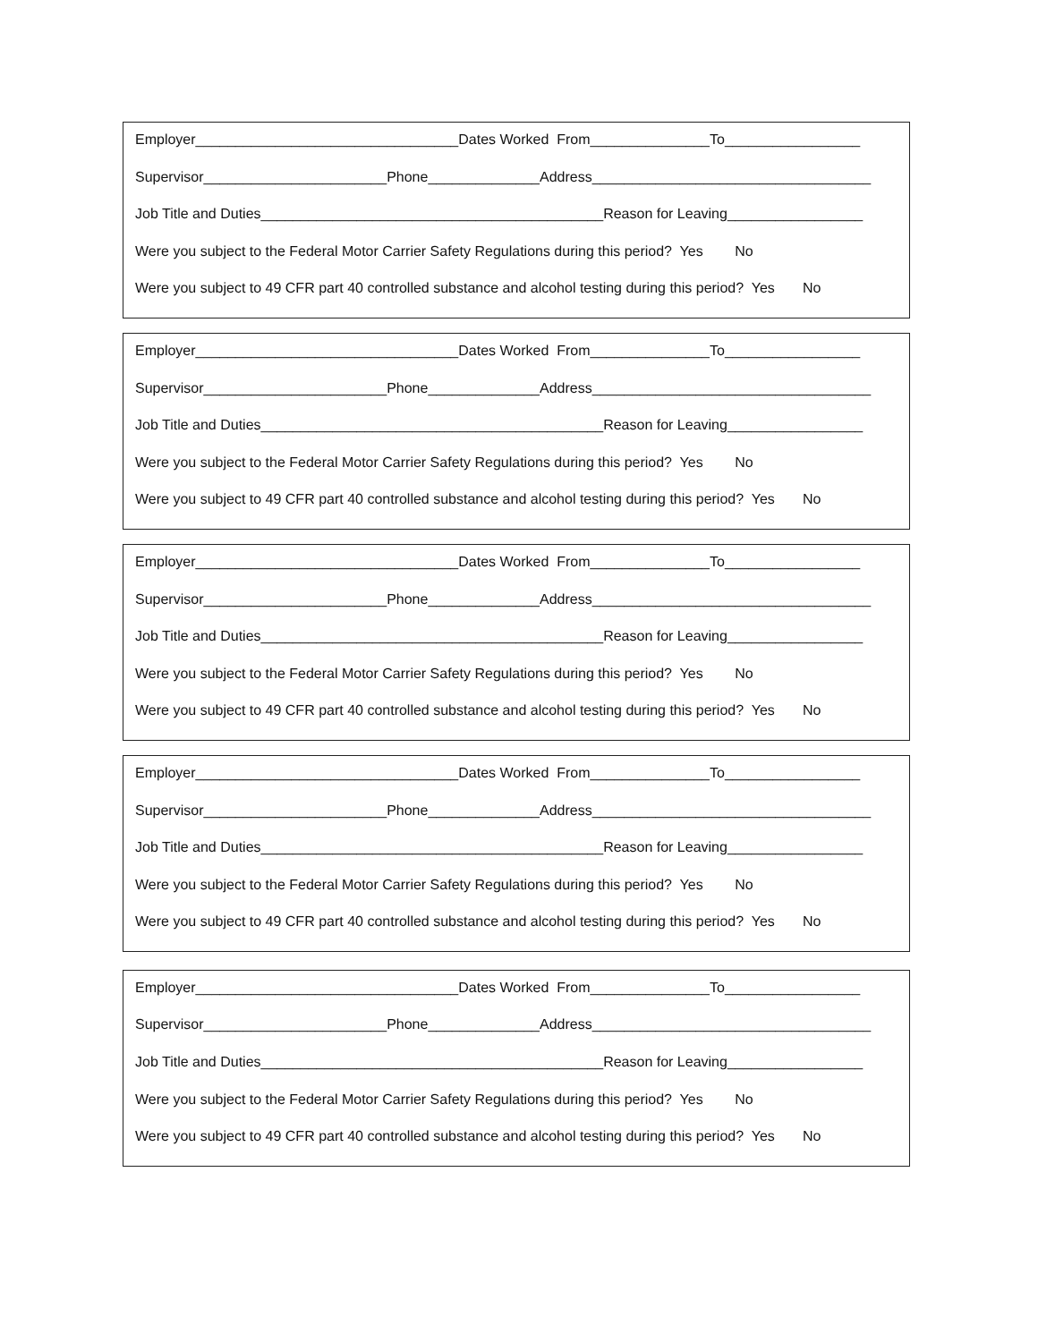Employer_________________________________Dates Worked From_______________To_________________
Supervisor_______________________Phone______________Address___________________________________
Job Title and Duties___________________________________________Reason for Leaving_________________
Were you subject to the Federal Motor Carrier Safety Regulations during this period? Yes No
Were you subject to 49 CFR part 40 controlled substance and alcohol testing during this period? Yes No
Employer_________________________________Dates Worked From_______________To_________________
Supervisor_______________________Phone______________Address___________________________________
Job Title and Duties___________________________________________Reason for Leaving_________________
Were you subject to the Federal Motor Carrier Safety Regulations during this period? Yes No
Were you subject to 49 CFR part 40 controlled substance and alcohol testing during this period? Yes No
Employer_________________________________Dates Worked From_______________To_________________
Supervisor_______________________Phone______________Address___________________________________
Job Title and Duties___________________________________________Reason for Leaving_________________
Were you subject to the Federal Motor Carrier Safety Regulations during this period? Yes No
Were you subject to 49 CFR part 40 controlled substance and alcohol testing during this period? Yes No
Employer_________________________________Dates Worked From_______________To_________________
Supervisor_______________________Phone______________Address___________________________________
Job Title and Duties___________________________________________Reason for Leaving_________________
Were you subject to the Federal Motor Carrier Safety Regulations during this period? Yes No
Were you subject to 49 CFR part 40 controlled substance and alcohol testing during this period? Yes No
Employer_________________________________Dates Worked From_______________To_________________
Supervisor_______________________Phone______________Address___________________________________
Job Title and Duties___________________________________________Reason for Leaving_________________
Were you subject to the Federal Motor Carrier Safety Regulations during this period? Yes No
Were you subject to 49 CFR part 40 controlled substance and alcohol testing during this period? Yes No